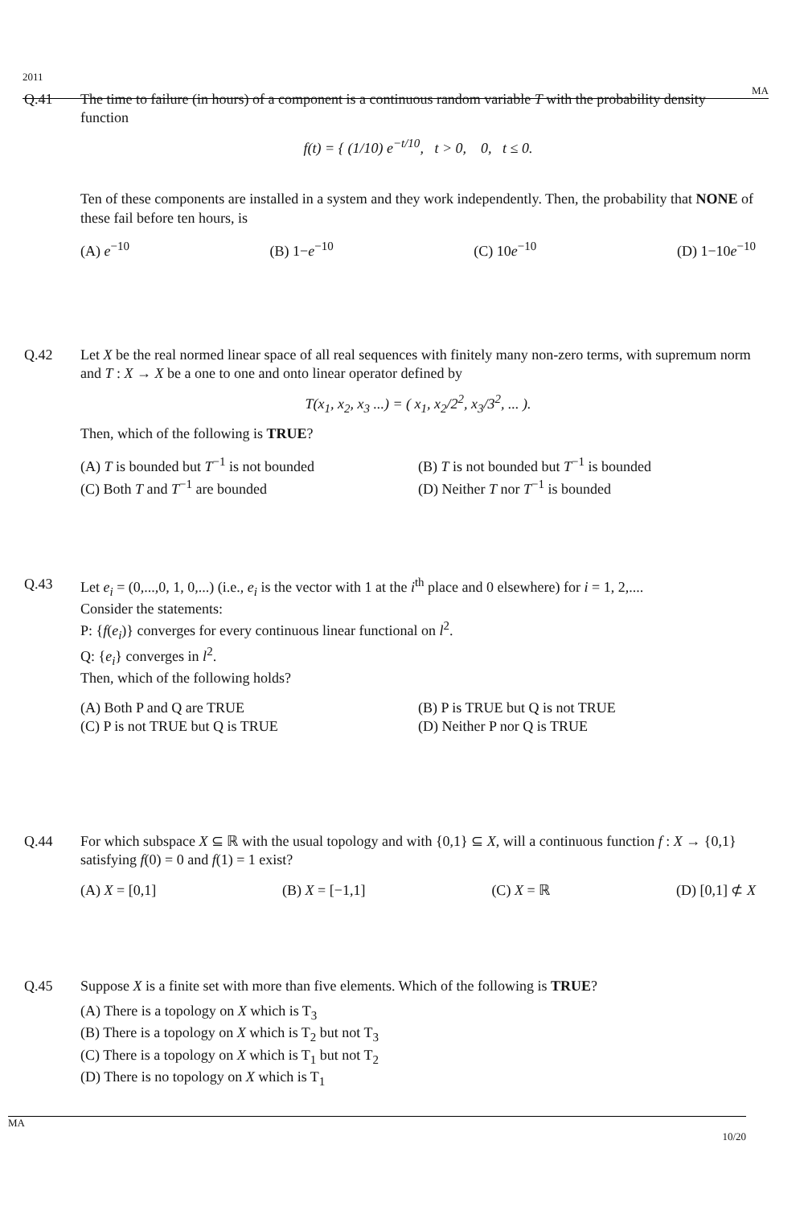2011
MA
Q.41 The time to failure (in hours) of a component is a continuous random variable T with the probability density function
f(t) = { (1/10) e<sup>−t/10</sup>, t > 0, 0, t ≤ 0.
Ten of these components are installed in a system and they work independently. Then, the probability that NONE of these fail before ten hours, is
(A) e<sup>−10</sup> (B) 1−e<sup>−10</sup> (C) 10e<sup>−10</sup> (D) 1−10e<sup>−10</sup>
Q.42 Let X be the real normed linear space of all real sequences with finitely many non-zero terms, with supremum norm and T : X → X be a one to one and onto linear operator defined by
T(x<sub>1</sub>, x<sub>2</sub>, x<sub>3</sub> ...) = ( x<sub>1</sub>, x<sub>2</sub>/2<sup>2</sup>, x<sub>3</sub>/3<sup>2</sup>, ... ).
Then, which of the following is TRUE?
(A) T is bounded but T<sup>−1</sup> is not bounded (B) T is not bounded but T<sup>−1</sup> is bounded (C) Both T and T<sup>−1</sup> are bounded (D) Neither T nor T<sup>−1</sup> is bounded
Q.43 Let e<sub>i</sub> = (0,...,0, 1, 0,...) (i.e., e<sub>i</sub> is the vector with 1 at the i<sup>th</sup> place and 0 elsewhere) for i = 1, 2,....
Consider the statements:
P: {f(e<sub>i</sub>)} converges for every continuous linear functional on l<sup>2</sup>.
Q: {e<sub>i</sub>} converges in l<sup>2</sup>.
Then, which of the following holds?
(A) Both P and Q are TRUE (B) P is TRUE but Q is not TRUE (C) P is not TRUE but Q is TRUE (D) Neither P nor Q is TRUE
Q.44 For which subspace X ⊆ ℝ with the usual topology and with {0,1} ⊆ X, will a continuous function f : X → {0,1} satisfying f(0) = 0 and f(1) = 1 exist?
(A) X = [0,1] (B) X = [−1,1] (C) X = ℝ (D) [0,1] ⊄ X
Q.45 Suppose X is a finite set with more than five elements. Which of the following is TRUE?
(A) There is a topology on X which is T<sub>3</sub>
(B) There is a topology on X which is T<sub>2</sub> but not T<sub>3</sub>
(C) There is a topology on X which is T<sub>1</sub> but not T<sub>2</sub>
(D) There is no topology on X which is T<sub>1</sub>
MA
10/20